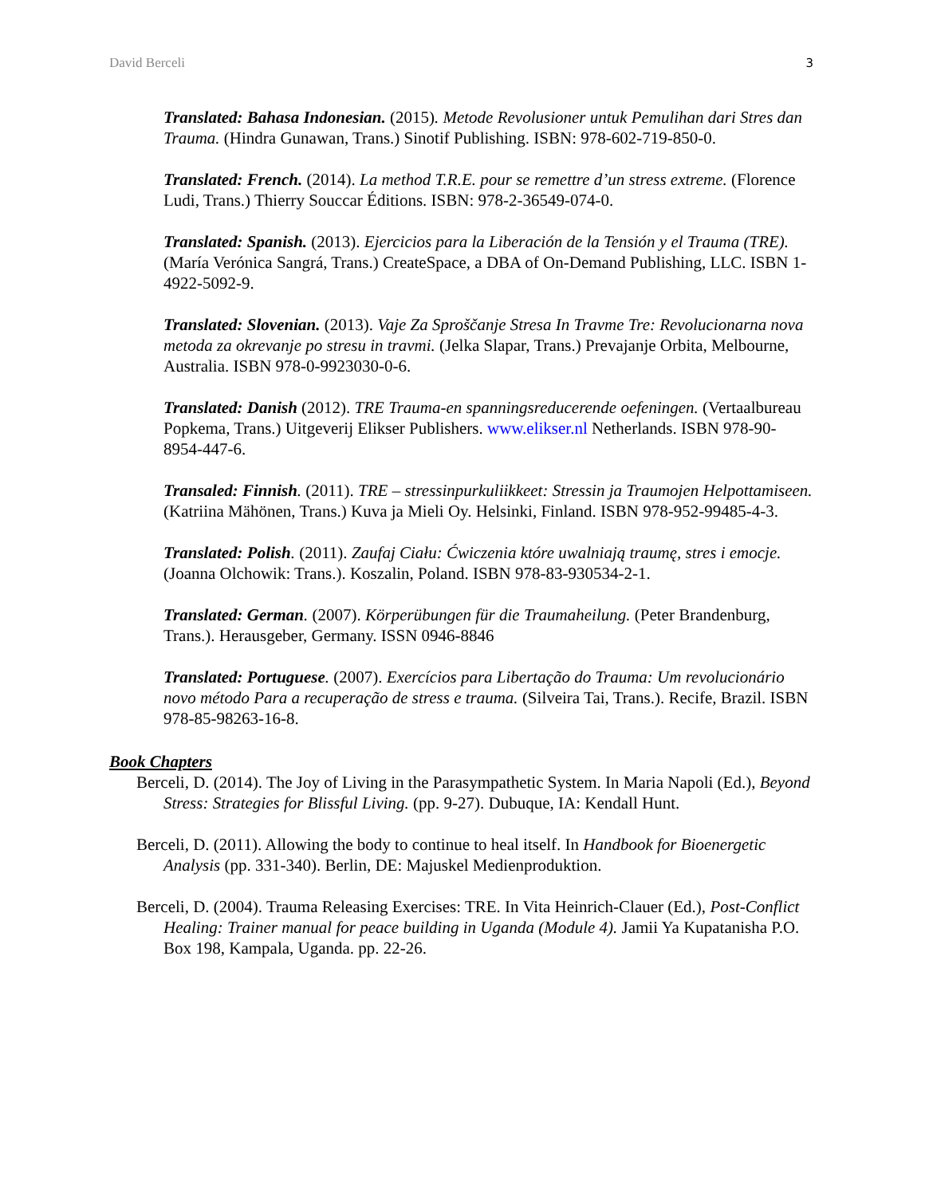David Berceli 3
Translated: Bahasa Indonesian. (2015). Metode Revolusioner untuk Pemulihan dari Stres dan Trauma. (Hindra Gunawan, Trans.) Sinotif Publishing. ISBN: 978-602-719-850-0.
Translated: French. (2014). La method T.R.E. pour se remettre d’un stress extreme. (Florence Ludi, Trans.) Thierry Souccar Éditions. ISBN: 978-2-36549-074-0.
Translated: Spanish. (2013). Ejercicios para la Liberación de la Tensión y el Trauma (TRE). (María Verónica Sangrá, Trans.) CreateSpace, a DBA of On-Demand Publishing, LLC. ISBN 1-4922-5092-9.
Translated: Slovenian. (2013). Vaje Za Sproščanje Stresa In Travme Tre: Revolucionarna nova metoda za okrevanje po stresu in travmi. (Jelka Slapar, Trans.) Prevajanje Orbita, Melbourne, Australia. ISBN 978-0-9923030-0-6.
Translated: Danish (2012). TRE Trauma-en spanningsreducerende oefeningen. (Vertaalbureau Popkema, Trans.) Uitgeverij Elikser Publishers. www.elikser.nl Netherlands. ISBN 978-90-8954-447-6.
Transaled: Finnish. (2011). TRE – stressinpurkuliikkeet: Stressin ja Traumojen Helpottamiseen. (Katriina Mähönen, Trans.) Kuva ja Mieli Oy. Helsinki, Finland. ISBN 978-952-99485-4-3.
Translated: Polish. (2011). Zaufaj Ciału: Ćwiczenia które uwalniają traumę, stres i emocje. (Joanna Olchowik: Trans.). Koszalin, Poland. ISBN 978-83-930534-2-1.
Translated: German. (2007). Körperübungen für die Traumaheilung. (Peter Brandenburg, Trans.). Herausgeber, Germany. ISSN 0946-8846
Translated: Portuguese. (2007). Exercícios para Libertação do Trauma: Um revolucionário novo método Para a recuperação de stress e trauma. (Silveira Tai, Trans.). Recife, Brazil. ISBN 978-85-98263-16-8.
Book Chapters
Berceli, D. (2014). The Joy of Living in the Parasympathetic System. In Maria Napoli (Ed.), Beyond Stress: Strategies for Blissful Living. (pp. 9-27). Dubuque, IA: Kendall Hunt.
Berceli, D. (2011). Allowing the body to continue to heal itself. In Handbook for Bioenergetic Analysis (pp. 331-340). Berlin, DE: Majuskel Medienproduktion.
Berceli, D. (2004). Trauma Releasing Exercises: TRE. In Vita Heinrich-Clauer (Ed.), Post-Conflict Healing: Trainer manual for peace building in Uganda (Module 4). Jamii Ya Kupatanisha P.O. Box 198, Kampala, Uganda. pp. 22-26.